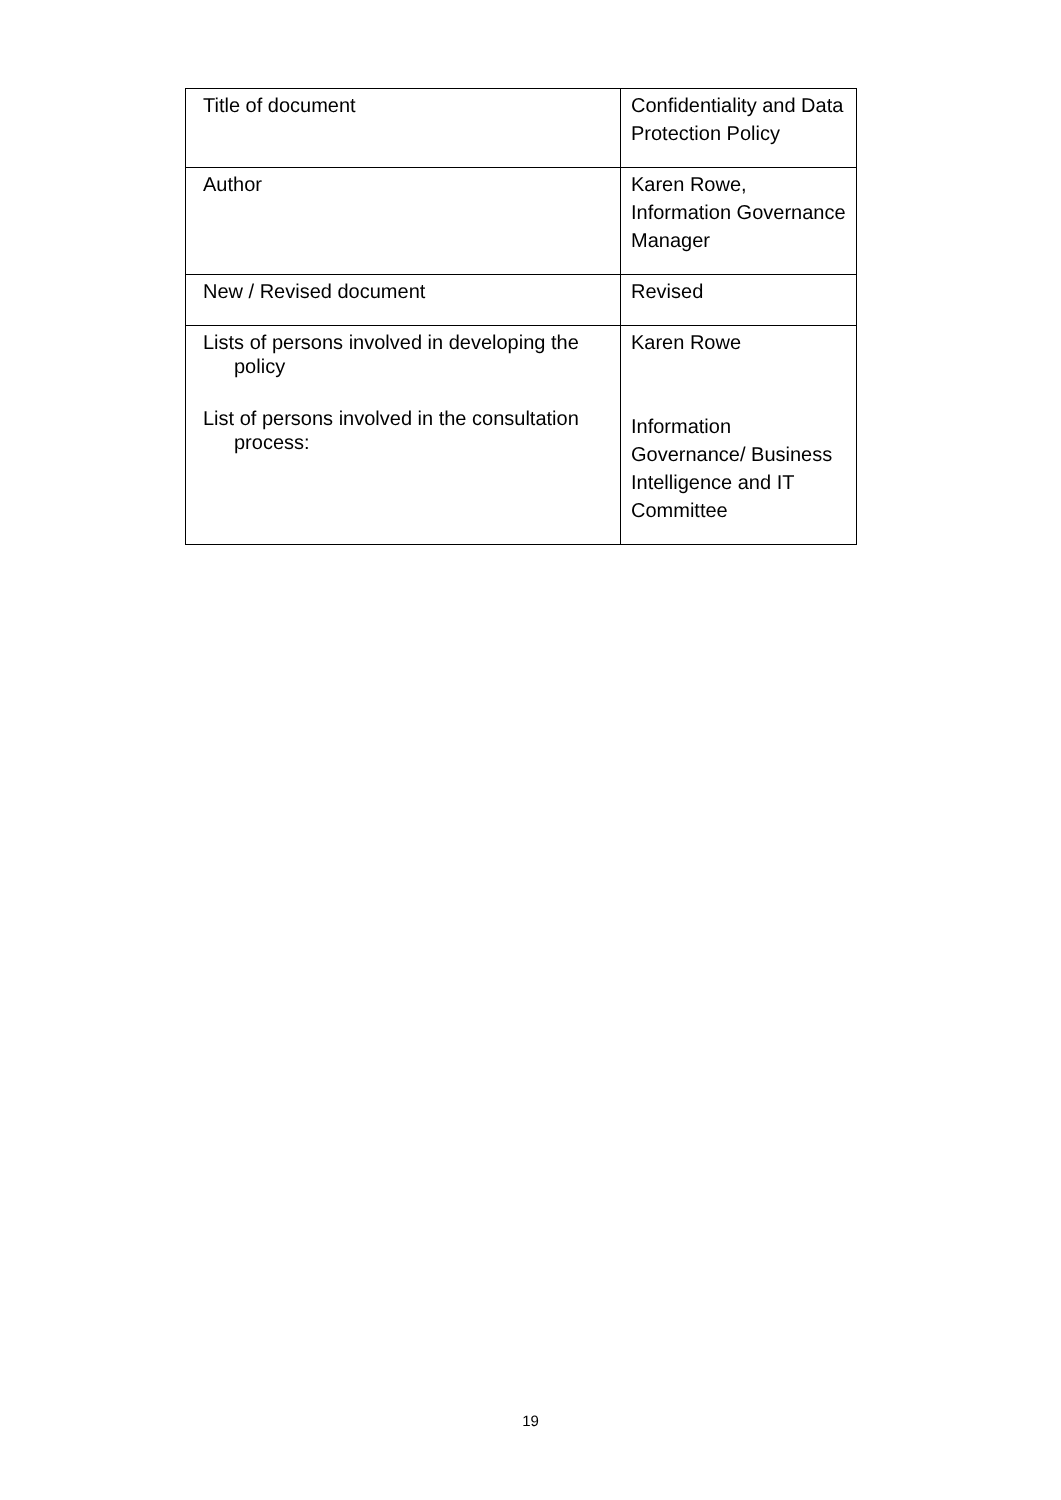| Title of document | Confidentiality and Data Protection Policy |
| Author | Karen Rowe, Information Governance Manager |
| New / Revised document | Revised |
| Lists of persons involved in developing the policy List of persons involved in the consultation process: | Karen Rowe Information Governance/ Business Intelligence and IT Committee |
19